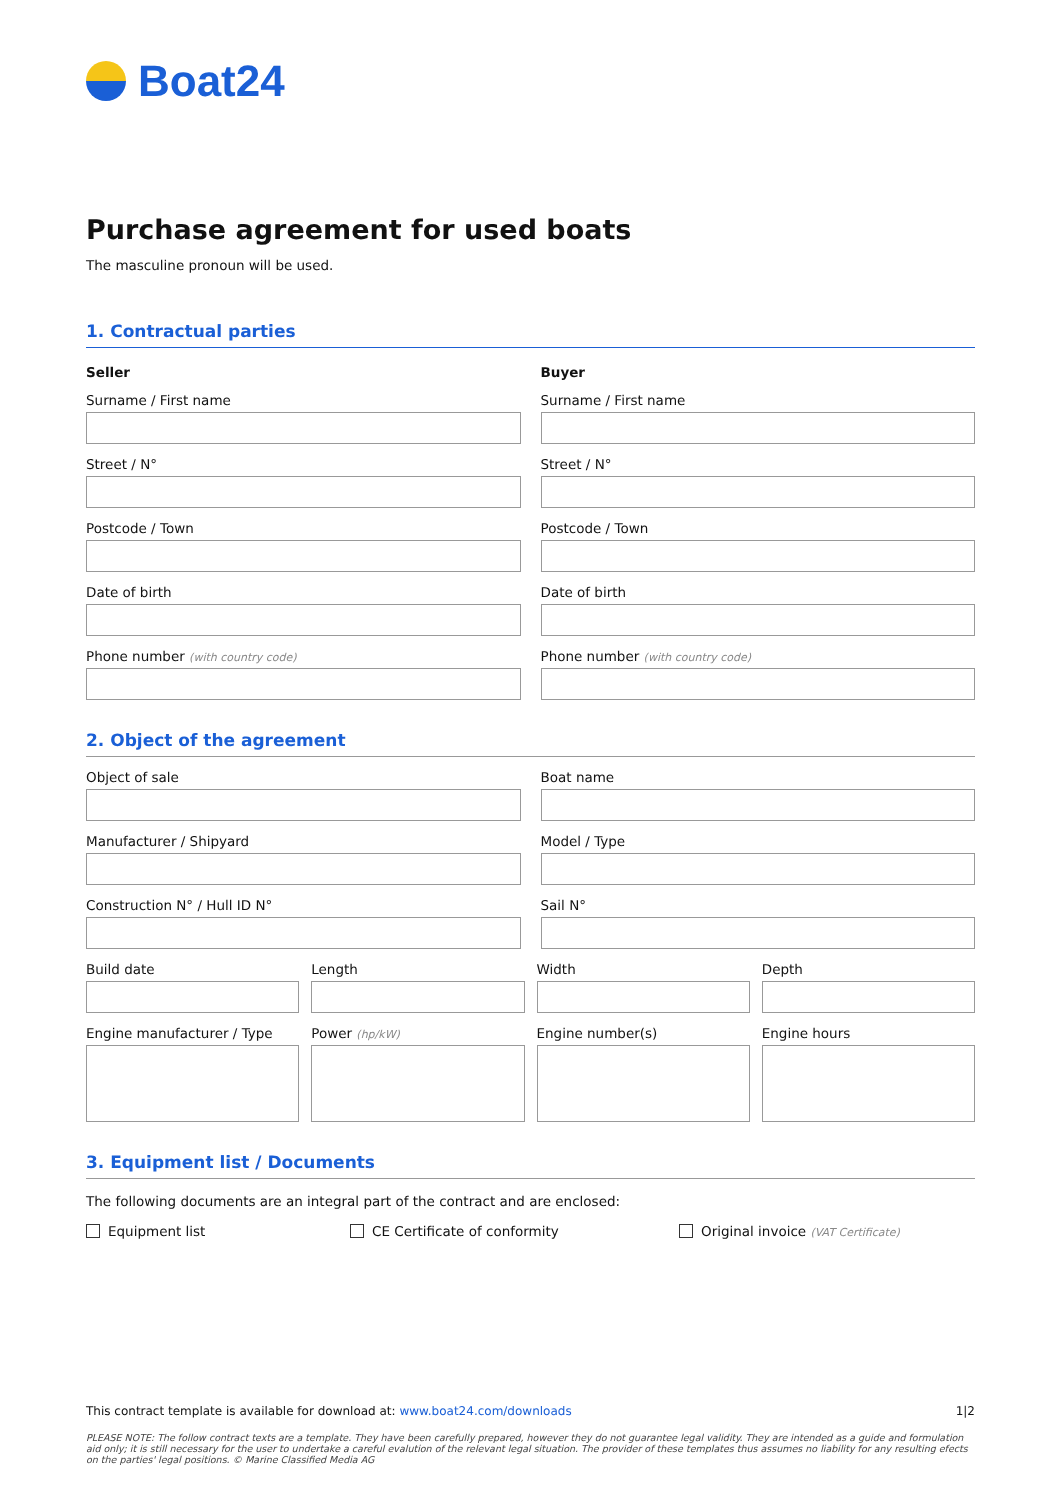Boat24
Purchase agreement for used boats
The masculine pronoun will be used.
1. Contractual parties
Seller
Surname / First name
Street / N°
Postcode / Town
Date of birth
Phone number (with country code)
Buyer
Surname / First name
Street / N°
Postcode / Town
Date of birth
Phone number (with country code)
2. Object of the agreement
Object of sale Boat name
Manufacturer / Shipyard Model / Type
Construction N° / Hull ID N° Sail N°
Build date Length Width Depth
Engine manufacturer / Type Power (hp/kW)
Engine number(s) Engine hours
3. Equipment list / Documents
The following documents are an integral part of the contract and are enclosed:
Equipment list CE Certificate of conformity Original invoice (VAT Certificate)
This contract template is available for download at: www.boat24.com/downloads 1|2
PLEASE NOTE: The follow contract texts are a template. They have been carefully prepared, however they do not guarantee legal validity. They are intended as a guide and formulation aid only; it is still necessary for the user to undertake a careful evalution of the relevant legal situation. The provider of these templates thus assumes no liability for any resulting efects on the parties' legal positions. © Marine Classified Media AG